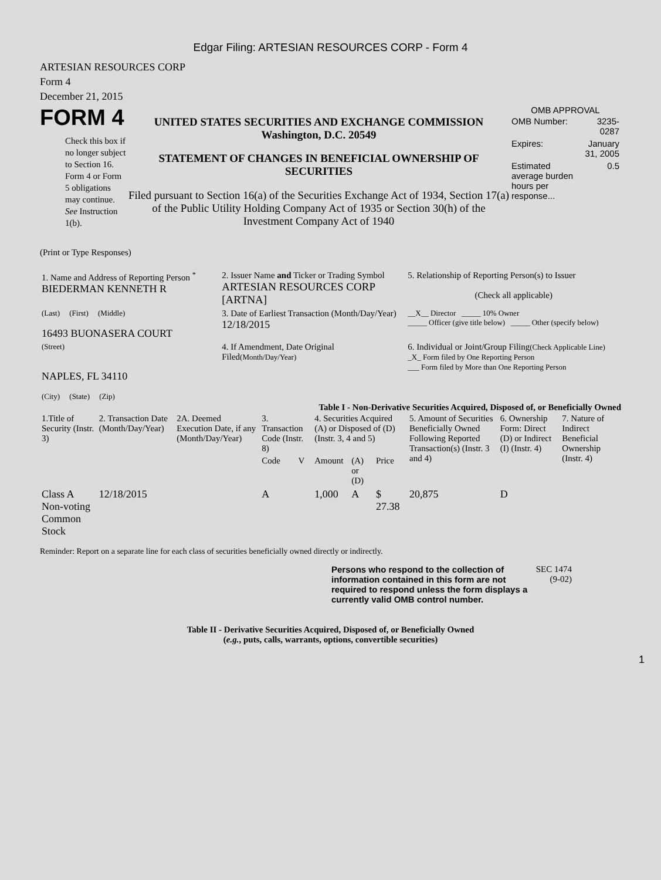Edgar Filing: ARTESIAN RESOURCES CORP - Form 4
ARTESIAN RESOURCES CORP
Form 4
December 21, 2015
FORM 4
Check this box if no longer subject to Section 16. Form 4 or Form 5 obligations may continue. See Instruction 1(b).
UNITED STATES SECURITIES AND EXCHANGE COMMISSION
Washington, D.C. 20549
STATEMENT OF CHANGES IN BENEFICIAL OWNERSHIP OF SECURITIES
Filed pursuant to Section 16(a) of the Securities Exchange Act of 1934, Section 17(a) of the Public Utility Holding Company Act of 1935 or Section 30(h) of the Investment Company Act of 1940
OMB APPROVAL
| OMB Number: | 3235-0287 |
| Expires: | January 31, 2005 |
| Estimated average burden hours per response... | 0.5 |
(Print or Type Responses)
| 1. Name and Address of Reporting Person <sup>*</sup> BIEDERMAN KENNETH R | 2. Issuer Name and Ticker or Trading Symbol ARTESIAN RESOURCES CORP [ARTNA] | 5. Relationship of Reporting Person(s) to Issuer (Check all applicable) |
| (Last) (First) (Middle) 16493 BUONASERA COURT | 3. Date of Earliest Transaction (Month/Day/Year) 12/18/2015 | __X__ Director _____ 10% Owner _____ Officer (give title below) _____ Other (specify below) |
| (Street) NAPLES, FL 34110 (City) (State) (Zip) | 4. If Amendment, Date Original Filed (Month/Day/Year) | 6. Individual or Joint/Group Filing (Check Applicable Line) _X_ Form filed by One Reporting Person ___ Form filed by More than One Reporting Person |
Table I - Non-Derivative Securities Acquired, Disposed of, or Beneficially Owned
| 1.Title of Security (Instr. 3) | 2. Transaction Date (Month/Day/Year) | 2A. Deemed Execution Date, if any (Month/Day/Year) | 3. Transaction Code (Instr. 8) | | 4. Securities Acquired (A) or Disposed of (D) (Instr. 3, 4 and 5) | | | 5. Amount of Securities Beneficially Owned Following Reported Transaction(s) (Instr. 3 and 4) | 6. Ownership Form: Direct (D) or Indirect (I) (Instr. 4) | 7. Nature of Indirect Beneficial Ownership (Instr. 4) |
| --- | --- | --- | --- | --- | --- | --- | --- | --- | --- | --- |
| | | | Code | V | Amount | (A) or (D) | Price | | | |
| Class A Non-voting Common Stock | 12/18/2015 | | A | | 1,000 | A | $ 27.38 | 20,875 | D | |
Reminder: Report on a separate line for each class of securities beneficially owned directly or indirectly.
Persons who respond to the collection of information contained in this form are not required to respond unless the form displays a currently valid OMB control number.
SEC 1474 (9-02)
Table II - Derivative Securities Acquired, Disposed of, or Beneficially Owned
(e.g., puts, calls, warrants, options, convertible securities)
1